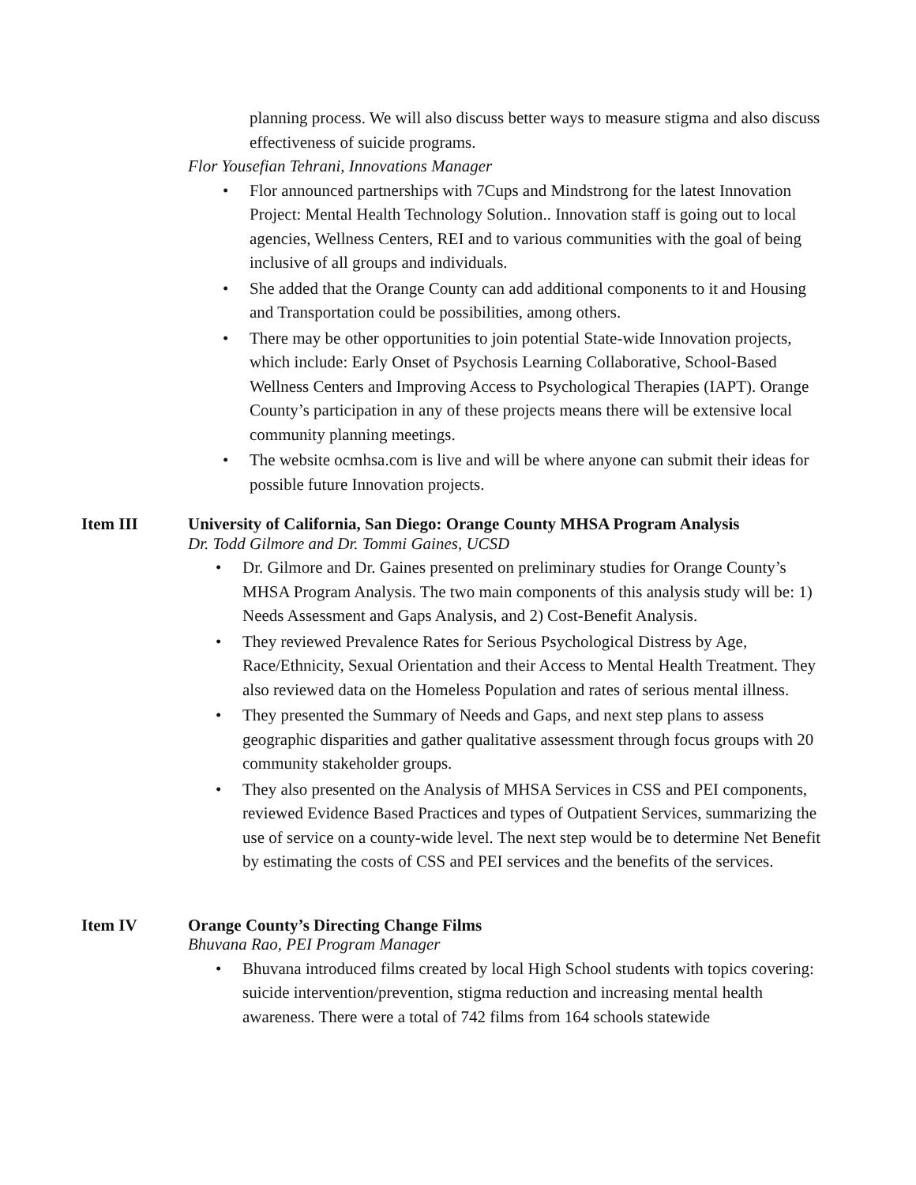planning process. We will also discuss better ways to measure stigma and also discuss effectiveness of suicide programs.
Flor Yousefian Tehrani, Innovations Manager
• Flor announced partnerships with 7Cups and Mindstrong for the latest Innovation Project: Mental Health Technology Solution.. Innovation staff is going out to local agencies, Wellness Centers, REI and to various communities with the goal of being inclusive of all groups and individuals.
• She added that the Orange County can add additional components to it and Housing and Transportation could be possibilities, among others.
• There may be other opportunities to join potential State-wide Innovation projects, which include: Early Onset of Psychosis Learning Collaborative, School-Based Wellness Centers and Improving Access to Psychological Therapies (IAPT). Orange County’s participation in any of these projects means there will be extensive local community planning meetings.
• The website ocmhsa.com is live and will be where anyone can submit their ideas for possible future Innovation projects.
Item III University of California, San Diego: Orange County MHSA Program Analysis
Dr. Todd Gilmore and Dr. Tommi Gaines, UCSD
• Dr. Gilmore and Dr. Gaines presented on preliminary studies for Orange County’s MHSA Program Analysis. The two main components of this analysis study will be: 1) Needs Assessment and Gaps Analysis, and 2) Cost-Benefit Analysis.
• They reviewed Prevalence Rates for Serious Psychological Distress by Age, Race/Ethnicity, Sexual Orientation and their Access to Mental Health Treatment. They also reviewed data on the Homeless Population and rates of serious mental illness.
• They presented the Summary of Needs and Gaps, and next step plans to assess geographic disparities and gather qualitative assessment through focus groups with 20 community stakeholder groups.
• They also presented on the Analysis of MHSA Services in CSS and PEI components, reviewed Evidence Based Practices and types of Outpatient Services, summarizing the use of service on a county-wide level. The next step would be to determine Net Benefit by estimating the costs of CSS and PEI services and the benefits of the services.
Item IV Orange County’s Directing Change Films
Bhuvana Rao, PEI Program Manager
• Bhuvana introduced films created by local High School students with topics covering: suicide intervention/prevention, stigma reduction and increasing mental health awareness. There were a total of 742 films from 164 schools statewide